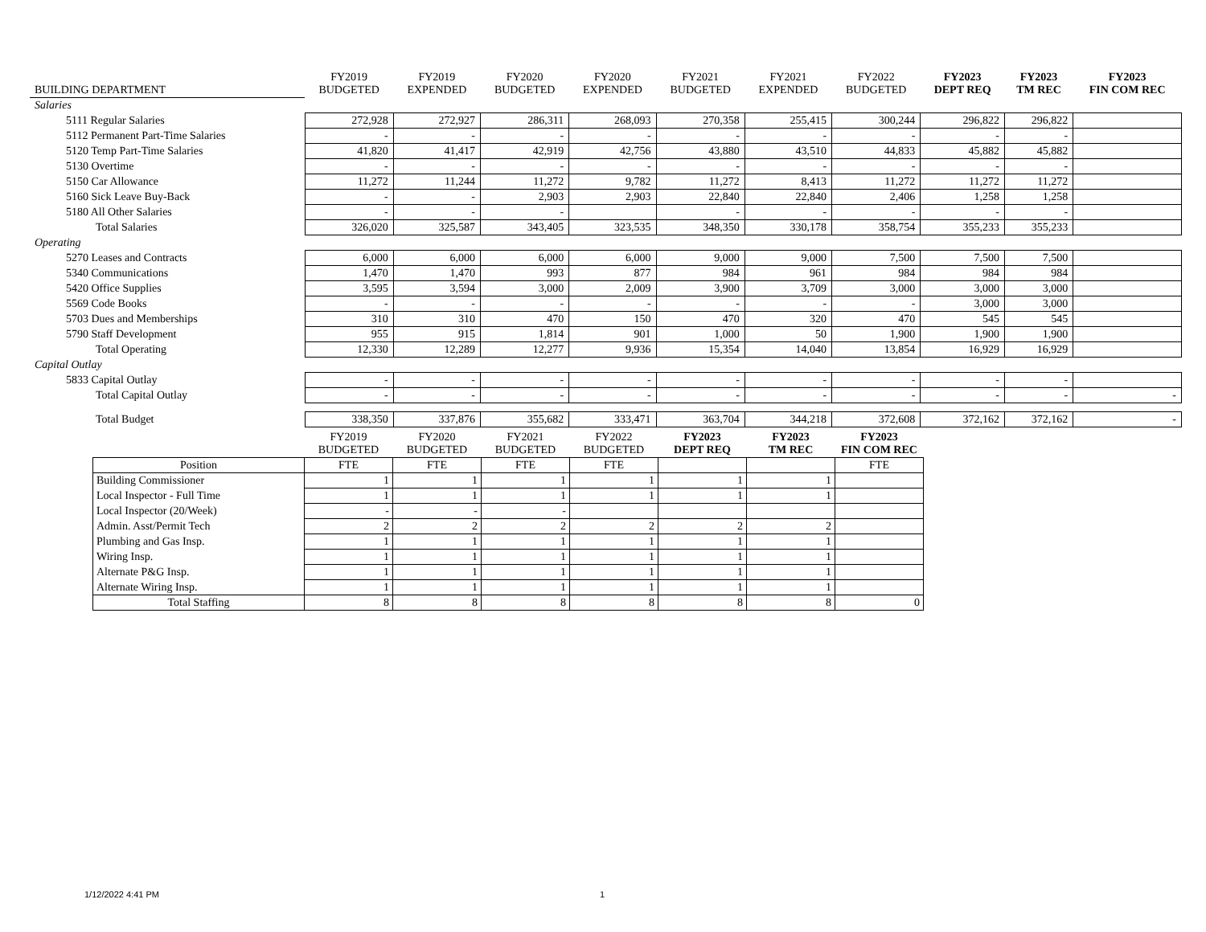| BUILDING DEPARTMENT | FY2019 BUDGETED | FY2019 EXPENDED | FY2020 BUDGETED | FY2020 EXPENDED | FY2021 BUDGETED | FY2021 EXPENDED | FY2022 BUDGETED | FY2023 DEPT REQ | FY2023 TM REC | FY2023 FIN COM REC |
| --- | --- | --- | --- | --- | --- | --- | --- | --- | --- | --- |
| Salaries | | | | | | | | | | |
| 5111 Regular Salaries | 272,928 | 272,927 | 286,311 | 268,093 | 270,358 | 255,415 | 300,244 | 296,822 | 296,822 | |
| 5112 Permanent Part-Time Salaries | - | - | - | - | - | - | - | - | - | |
| 5120 Temp Part-Time Salaries | 41,820 | 41,417 | 42,919 | 42,756 | 43,880 | 43,510 | 44,833 | 45,882 | 45,882 | |
| 5130 Overtime | - | - | - | - | - | - | - | - | - | |
| 5150 Car Allowance | 11,272 | 11,244 | 11,272 | 9,782 | 11,272 | 8,413 | 11,272 | 11,272 | 11,272 | |
| 5160 Sick Leave Buy-Back | - | - | 2,903 | 2,903 | 22,840 | 22,840 | 2,406 | 1,258 | 1,258 | |
| 5180 All Other Salaries | - | - | - | | - | - | - | - | - | |
| Total Salaries | 326,020 | 325,587 | 343,405 | 323,535 | 348,350 | 330,178 | 358,754 | 355,233 | 355,233 | |
| Operating | | | | | | | | | | |
| 5270 Leases and Contracts | 6,000 | 6,000 | 6,000 | 6,000 | 9,000 | 9,000 | 7,500 | 7,500 | 7,500 | |
| 5340 Communications | 1,470 | 1,470 | 993 | 877 | 984 | 961 | 984 | 984 | 984 | |
| 5420 Office Supplies | 3,595 | 3,594 | 3,000 | 2,009 | 3,900 | 3,709 | 3,000 | 3,000 | 3,000 | |
| 5569 Code Books | - | - | - | - | - | - | - | 3,000 | 3,000 | |
| 5703 Dues and Memberships | 310 | 310 | 470 | 150 | 470 | 320 | 470 | 545 | 545 | |
| 5790 Staff Development | 955 | 915 | 1,814 | 901 | 1,000 | 50 | 1,900 | 1,900 | 1,900 | |
| Total Operating | 12,330 | 12,289 | 12,277 | 9,936 | 15,354 | 14,040 | 13,854 | 16,929 | 16,929 | |
| Capital Outlay | | | | | | | | | | |
| 5833 Capital Outlay | - | - | - | - | - | - | - | - | - | |
| Total Capital Outlay | - | - | - | - | - | - | - | - | - | - |
| Total Budget | 338,350 | 337,876 | 355,682 | 333,471 | 363,704 | 344,218 | 372,608 | 372,162 | 372,162 | - |
| | FY2019 BUDGETED | FY2020 BUDGETED | FY2021 BUDGETED | FY2022 BUDGETED | FY2023 DEPT REQ | FY2023 TM REC | FY2023 FIN COM REC |
| --- | --- | --- | --- | --- | --- | --- | --- |
| Position | FTE | FTE | FTE | FTE | | | FTE |
| Building Commissioner | 1 | 1 | 1 | 1 | 1 | 1 | |
| Local Inspector - Full Time | 1 | 1 | 1 | 1 | 1 | 1 | |
| Local Inspector (20/Week) | - | - | - | | | | |
| Admin. Asst/Permit Tech | 2 | 2 | 2 | 2 | 2 | 2 | |
| Plumbing and Gas Insp. | 1 | 1 | 1 | 1 | 1 | 1 | |
| Wiring Insp. | 1 | 1 | 1 | 1 | 1 | 1 | |
| Alternate P&G Insp. | 1 | 1 | 1 | 1 | 1 | 1 | |
| Alternate Wiring Insp. | 1 | 1 | 1 | 1 | 1 | 1 | |
| Total Staffing | 8 | 8 | 8 | 8 | 8 | 8 | 0 |
1/12/2022 4:41 PM 1